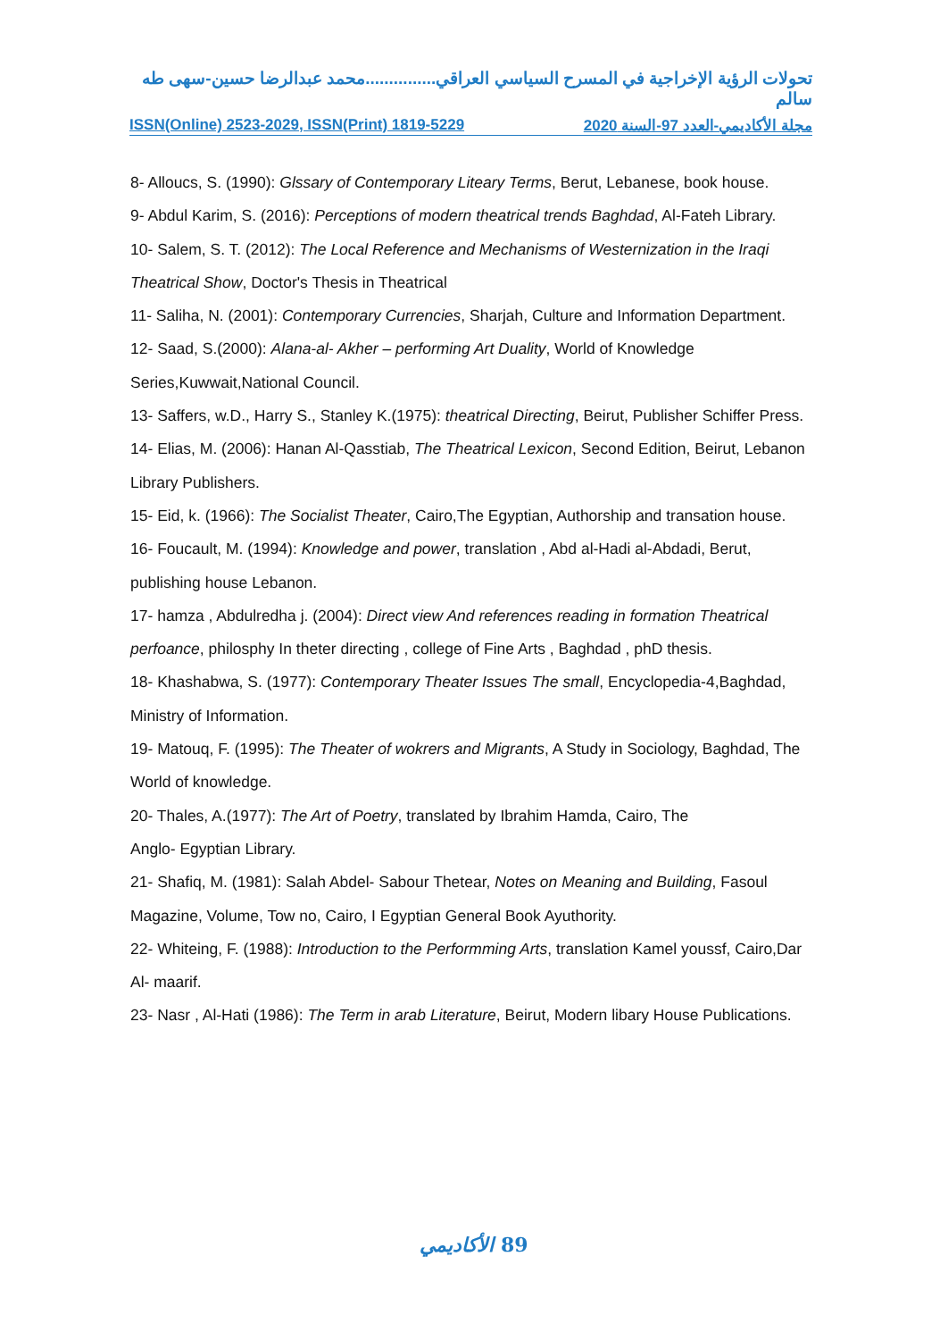تحولات الرؤية الإخراجية في المسرح السياسي العراقي...............محمد عبدالرضا حسين-سهى طه سالم
ISSN(Online) 2523-2029, ISSN(Print) 1819-5229 مجلة الأكاديمي-العدد 97-السنة 2020
8- Alloucs, S. (1990): Glssary of Contemporary Liteary Terms, Berut, Lebanese, book house.
9- Abdul Karim, S. (2016): Perceptions of modern theatrical trends Baghdad, Al-Fateh Library.
10- Salem, S. T. (2012): The Local Reference and Mechanisms of Westernization in the Iraqi Theatrical Show, Doctor's Thesis in Theatrical
11- Saliha, N. (2001): Contemporary Currencies, Sharjah, Culture and Information Department.
12- Saad, S.(2000): Alana-al- Akher – performing Art Duality, World of Knowledge Series,Kuwwait,National Council.
13- Saffers, w.D., Harry S., Stanley K.(1975): theatrical Directing, Beirut, Publisher Schiffer Press.
14- Elias, M. (2006): Hanan Al-Qasstiab, The Theatrical Lexicon, Second Edition, Beirut, Lebanon Library Publishers.
15- Eid, k. (1966): The Socialist Theater, Cairo,The Egyptian, Authorship and transation house.
16- Foucault, M. (1994): Knowledge and power, translation , Abd al-Hadi al-Abdadi, Berut, publishing house Lebanon.
17- hamza , Abdulredha j. (2004): Direct view And references reading in formation Theatrical perfoance, philosphy In theter directing , college of Fine Arts , Baghdad , phD thesis.
18- Khashabwa, S. (1977): Contemporary Theater Issues The small, Encyclopedia-4,Baghdad, Ministry of Information.
19- Matouq, F. (1995): The Theater of wokrers and Migrants, A Study in Sociology, Baghdad, The World of knowledge.
20- Thales, A.(1977): The Art of Poetry, translated by Ibrahim Hamda, Cairo, The
Anglo- Egyptian Library.
21- Shafiq, M. (1981): Salah Abdel- Sabour Thetear, Notes on Meaning and Building, Fasoul Magazine, Volume, Tow no, Cairo, I Egyptian General Book Ayuthority.
22- Whiteing, F. (1988): Introduction to the Performming Arts, translation Kamel youssf, Cairo,Dar Al- maarif.
23- Nasr , Al-Hati (1986): The Term in arab Literature, Beirut, Modern libary House Publications.
الأكاديمي 89